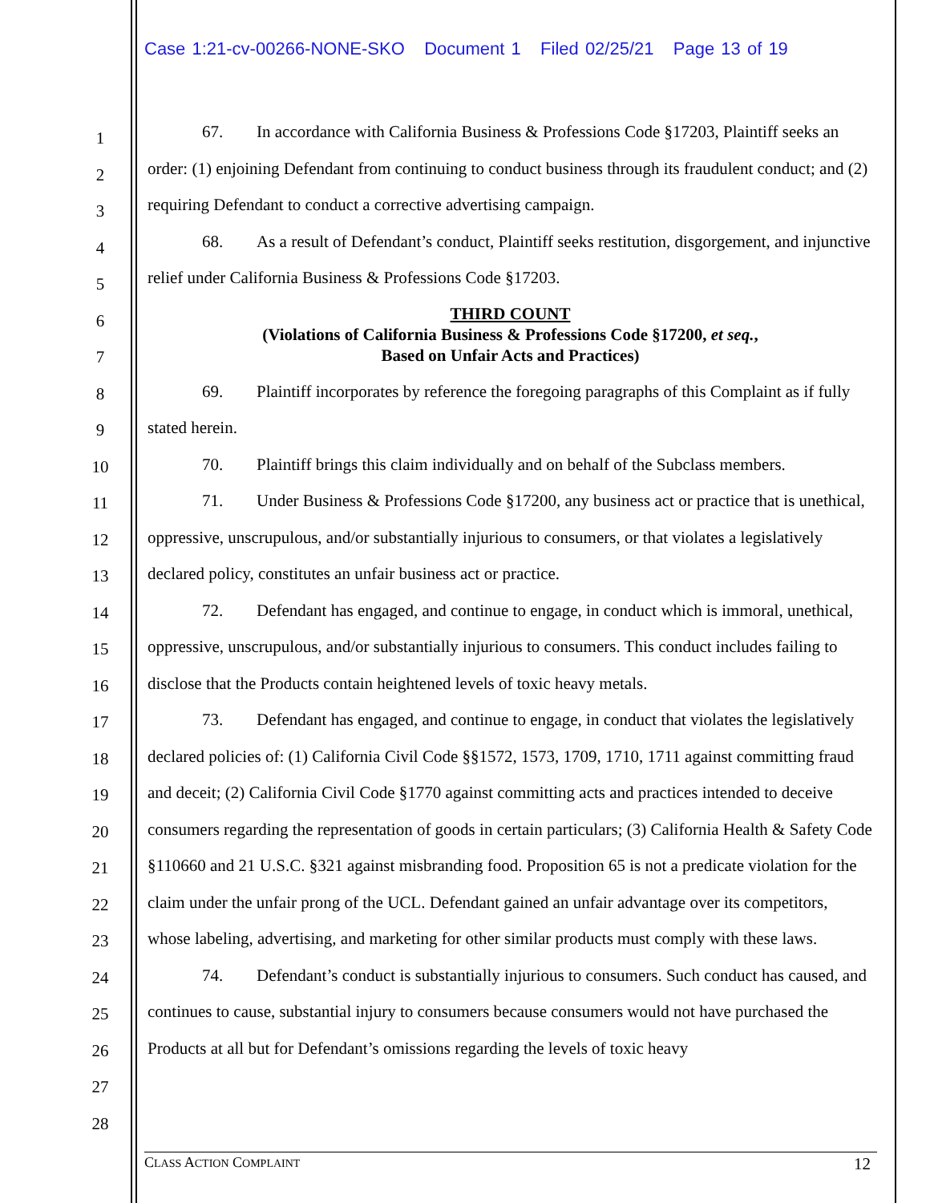Case 1:21-cv-00266-NONE-SKO Document 1 Filed 02/25/21 Page 13 of 19
1
2
3
4
5
6
7
8
9
10
11
12
13
14
15
16
17
18
19
20
21
22
23
24
25
26
27
28
67. In accordance with California Business & Professions Code §17203, Plaintiff seeks an order: (1) enjoining Defendant from continuing to conduct business through its fraudulent conduct; and (2) requiring Defendant to conduct a corrective advertising campaign.
68. As a result of Defendant’s conduct, Plaintiff seeks restitution, disgorgement, and injunctive relief under California Business & Professions Code §17203.
THIRD COUNT
(Violations of California Business & Professions Code §17200, et seq.,
Based on Unfair Acts and Practices)
69. Plaintiff incorporates by reference the foregoing paragraphs of this Complaint as if fully stated herein.
70. Plaintiff brings this claim individually and on behalf of the Subclass members.
71. Under Business & Professions Code §17200, any business act or practice that is unethical, oppressive, unscrupulous, and/or substantially injurious to consumers, or that violates a legislatively declared policy, constitutes an unfair business act or practice.
72. Defendant has engaged, and continue to engage, in conduct which is immoral, unethical, oppressive, unscrupulous, and/or substantially injurious to consumers. This conduct includes failing to disclose that the Products contain heightened levels of toxic heavy metals.
73. Defendant has engaged, and continue to engage, in conduct that violates the legislatively declared policies of: (1) California Civil Code §§1572, 1573, 1709, 1710, 1711 against committing fraud and deceit; (2) California Civil Code §1770 against committing acts and practices intended to deceive consumers regarding the representation of goods in certain particulars; (3) California Health & Safety Code §110660 and 21 U.S.C. §321 against misbranding food. Proposition 65 is not a predicate violation for the claim under the unfair prong of the UCL. Defendant gained an unfair advantage over its competitors, whose labeling, advertising, and marketing for other similar products must comply with these laws.
74. Defendant’s conduct is substantially injurious to consumers. Such conduct has caused, and continues to cause, substantial injury to consumers because consumers would not have purchased the Products at all but for Defendant’s omissions regarding the levels of toxic heavy
CLASS ACTION COMPLAINT 12